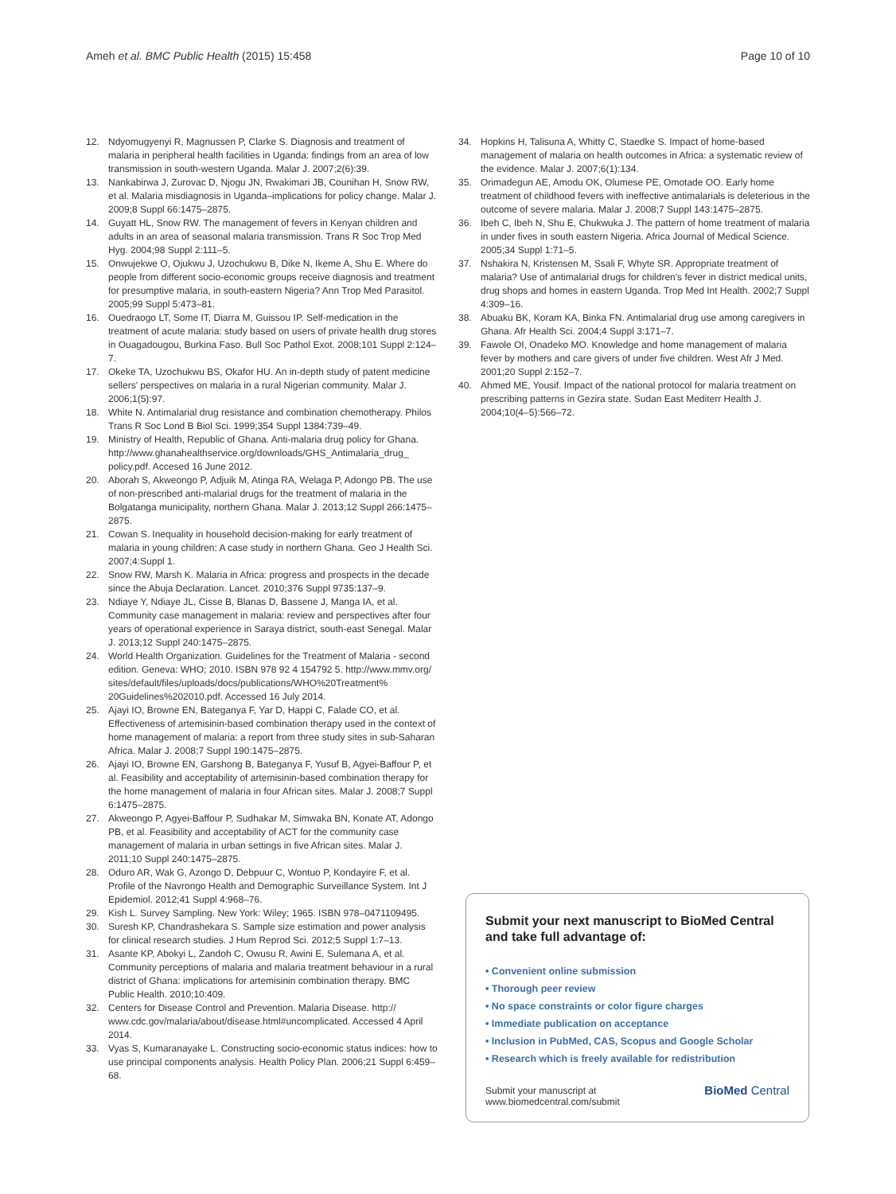Ameh et al. BMC Public Health (2015) 15:458 Page 10 of 10
12. Ndyomugyenyi R, Magnussen P, Clarke S. Diagnosis and treatment of malaria in peripheral health facilities in Uganda: findings from an area of low transmission in south-western Uganda. Malar J. 2007;2(6):39.
13. Nankabirwa J, Zurovac D, Njogu JN, Rwakimari JB, Counihan H, Snow RW, et al. Malaria misdiagnosis in Uganda–implications for policy change. Malar J. 2009;8 Suppl 66:1475–2875.
14. Guyatt HL, Snow RW. The management of fevers in Kenyan children and adults in an area of seasonal malaria transmission. Trans R Soc Trop Med Hyg. 2004;98 Suppl 2:111–5.
15. Onwujekwe O, Ojukwu J, Uzochukwu B, Dike N, Ikeme A, Shu E. Where do people from different socio-economic groups receive diagnosis and treatment for presumptive malaria, in south-eastern Nigeria? Ann Trop Med Parasitol. 2005;99 Suppl 5:473–81.
16. Ouedraogo LT, Some IT, Diarra M, Guissou IP. Self-medication in the treatment of acute malaria: study based on users of private health drug stores in Ouagadougou, Burkina Faso. Bull Soc Pathol Exot. 2008;101 Suppl 2:124–7.
17. Okeke TA, Uzochukwu BS, Okafor HU. An in-depth study of patent medicine sellers' perspectives on malaria in a rural Nigerian community. Malar J. 2006;1(5):97.
18. White N. Antimalarial drug resistance and combination chemotherapy. Philos Trans R Soc Lond B Biol Sci. 1999;354 Suppl 1384:739–49.
19. Ministry of Health, Republic of Ghana. Anti-malaria drug policy for Ghana. http://www.ghanahealthservice.org/downloads/GHS_Antimalaria_drug_ policy.pdf. Accesed 16 June 2012.
20. Aborah S, Akweongo P, Adjuik M, Atinga RA, Welaga P, Adongo PB. The use of non-prescribed anti-malarial drugs for the treatment of malaria in the Bolgatanga municipality, northern Ghana. Malar J. 2013;12 Suppl 266:1475–2875.
21. Cowan S. Inequality in household decision-making for early treatment of malaria in young children: A case study in northern Ghana. Geo J Health Sci. 2007;4:Suppl 1.
22. Snow RW, Marsh K. Malaria in Africa: progress and prospects in the decade since the Abuja Declaration. Lancet. 2010;376 Suppl 9735:137–9.
23. Ndiaye Y, Ndiaye JL, Cisse B, Blanas D, Bassene J, Manga IA, et al. Community case management in malaria: review and perspectives after four years of operational experience in Saraya district, south-east Senegal. Malar J. 2013;12 Suppl 240:1475–2875.
24. World Health Organization. Guidelines for the Treatment of Malaria - second edition. Geneva: WHO; 2010. ISBN 978 92 4 154792 5. http://www.mmv.org/ sites/default/files/uploads/docs/publications/WHO%20Treatment% 20Guidelines%202010.pdf. Accessed 16 July 2014.
25. Ajayi IO, Browne EN, Bateganya F, Yar D, Happi C, Falade CO, et al. Effectiveness of artemisinin-based combination therapy used in the context of home management of malaria: a report from three study sites in sub-Saharan Africa. Malar J. 2008;7 Suppl 190:1475–2875.
26. Ajayi IO, Browne EN, Garshong B, Bateganya F, Yusuf B, Agyei-Baffour P, et al. Feasibility and acceptability of artemisinin-based combination therapy for the home management of malaria in four African sites. Malar J. 2008;7 Suppl 6:1475–2875.
27. Akweongo P, Agyei-Baffour P, Sudhakar M, Simwaka BN, Konate AT, Adongo PB, et al. Feasibility and acceptability of ACT for the community case management of malaria in urban settings in five African sites. Malar J. 2011;10 Suppl 240:1475–2875.
28. Oduro AR, Wak G, Azongo D, Debpuur C, Wontuo P, Kondayire F, et al. Profile of the Navrongo Health and Demographic Surveillance System. Int J Epidemiol. 2012;41 Suppl 4:968–76.
29. Kish L. Survey Sampling. New York: Wiley; 1965. ISBN 978–0471109495.
30. Suresh KP, Chandrashekara S. Sample size estimation and power analysis for clinical research studies. J Hum Reprod Sci. 2012;5 Suppl 1:7–13.
31. Asante KP, Abokyi L, Zandoh C, Owusu R, Awini E, Sulemana A, et al. Community perceptions of malaria and malaria treatment behaviour in a rural district of Ghana: implications for artemisinin combination therapy. BMC Public Health. 2010;10:409.
32. Centers for Disease Control and Prevention. Malaria Disease. http:// www.cdc.gov/malaria/about/disease.html#uncomplicated. Accessed 4 April 2014.
33. Vyas S, Kumaranayake L. Constructing socio-economic status indices: how to use principal components analysis. Health Policy Plan. 2006;21 Suppl 6:459–68.
34. Hopkins H, Talisuna A, Whitty C, Staedke S. Impact of home-based management of malaria on health outcomes in Africa: a systematic review of the evidence. Malar J. 2007;6(1):134.
35. Orimadegun AE, Amodu OK, Olumese PE, Omotade OO. Early home treatment of childhood fevers with ineffective antimalarials is deleterious in the outcome of severe malaria. Malar J. 2008;7 Suppl 143:1475–2875.
36. Ibeh C, Ibeh N, Shu E, Chukwuka J. The pattern of home treatment of malaria in under fives in south eastern Nigeria. Africa Journal of Medical Science. 2005;34 Suppl 1:71–5.
37. Nshakira N, Kristensen M, Ssali F, Whyte SR. Appropriate treatment of malaria? Use of antimalarial drugs for children's fever in district medical units, drug shops and homes in eastern Uganda. Trop Med Int Health. 2002;7 Suppl 4:309–16.
38. Abuaku BK, Koram KA, Binka FN. Antimalarial drug use among caregivers in Ghana. Afr Health Sci. 2004;4 Suppl 3:171–7.
39. Fawole OI, Onadeko MO. Knowledge and home management of malaria fever by mothers and care givers of under five children. West Afr J Med. 2001;20 Suppl 2:152–7.
40. Ahmed ME, Yousif. Impact of the national protocol for malaria treatment on prescribing patterns in Gezira state. Sudan East Mediterr Health J. 2004;10(4–5):566–72.
Submit your next manuscript to BioMed Central and take full advantage of:
• Convenient online submission
• Thorough peer review
• No space constraints or color figure charges
• Immediate publication on acceptance
• Inclusion in PubMed, CAS, Scopus and Google Scholar
• Research which is freely available for redistribution
Submit your manuscript at
www.biomedcentral.com/submit BioMed Central